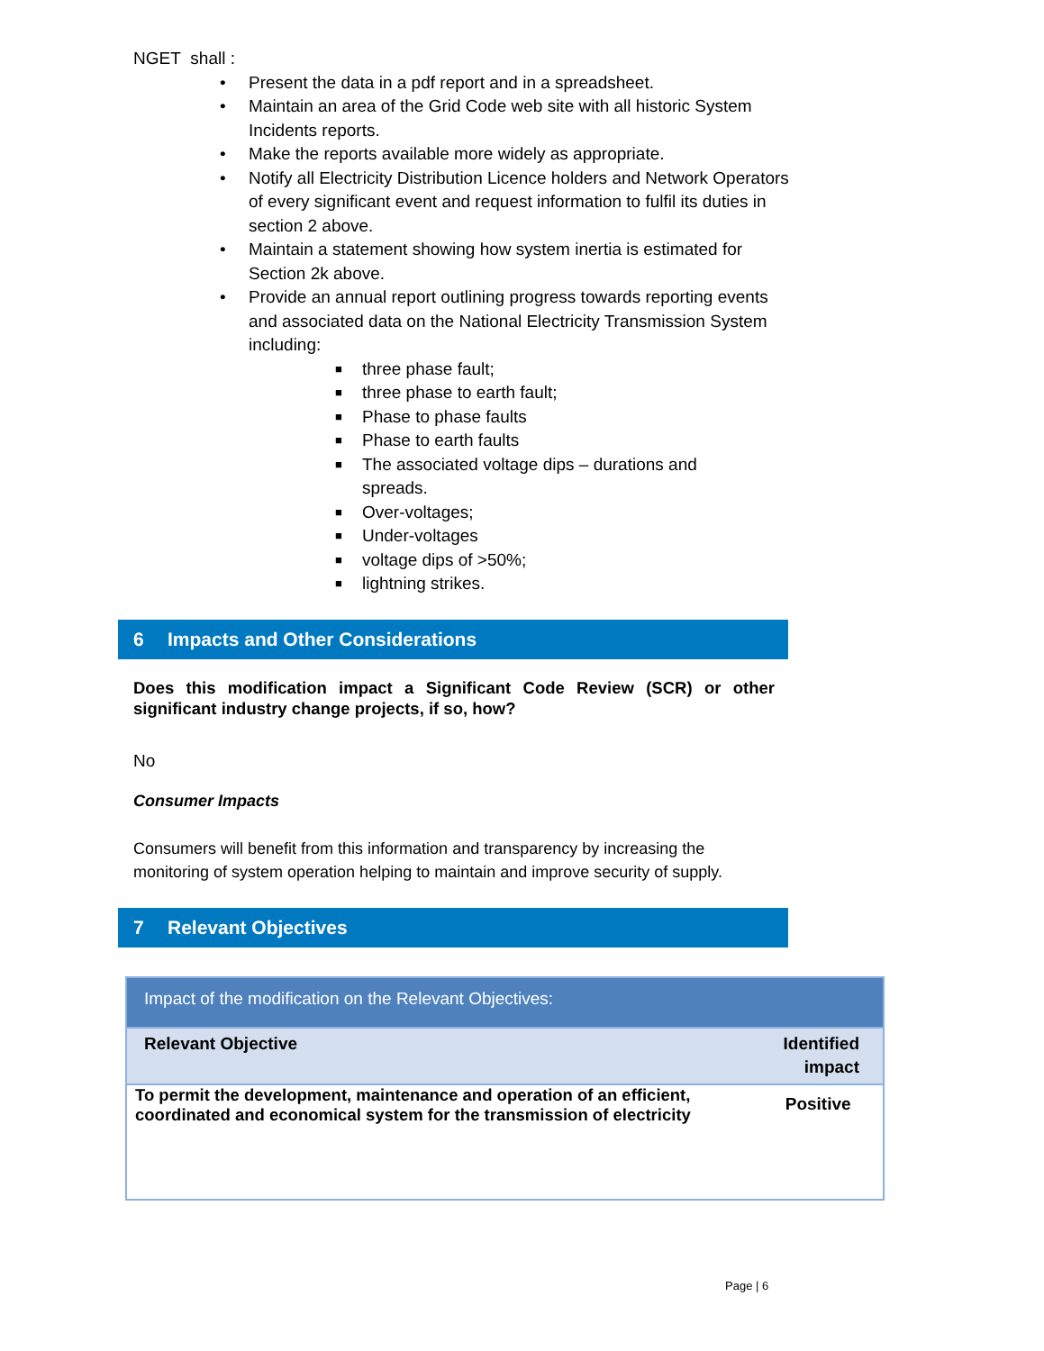NGET shall :
• Present the data in a pdf report and in a spreadsheet.
• Maintain an area of the Grid Code web site with all historic System Incidents reports.
• Make the reports available more widely as appropriate.
• Notify all Electricity Distribution Licence holders and Network Operators of every significant event and request information to fulfil its duties in section 2 above.
• Maintain a statement showing how system inertia is estimated for Section 2k above.
• Provide an annual report outlining progress towards reporting events and associated data on the National Electricity Transmission System including:
■ three phase fault;
■ three phase to earth fault;
■ Phase to phase faults
■ Phase to earth faults
■ The associated voltage dips – durations and spreads.
■ Over-voltages;
■ Under-voltages
■ voltage dips of >50%;
■ lightning strikes.
6 Impacts and Other Considerations
Does this modification impact a Significant Code Review (SCR) or other significant industry change projects, if so, how?
No
Consumer Impacts
Consumers will benefit from this information and transparency by increasing the monitoring of system operation helping to maintain and improve security of supply.
7 Relevant Objectives
| Impact of the modification on the Relevant Objectives: | |
| --- | --- |
| Relevant Objective | Identified impact |
| To permit the development, maintenance and operation of an efficient, coordinated and economical system for the transmission of electricity | Positive |
Page | 6